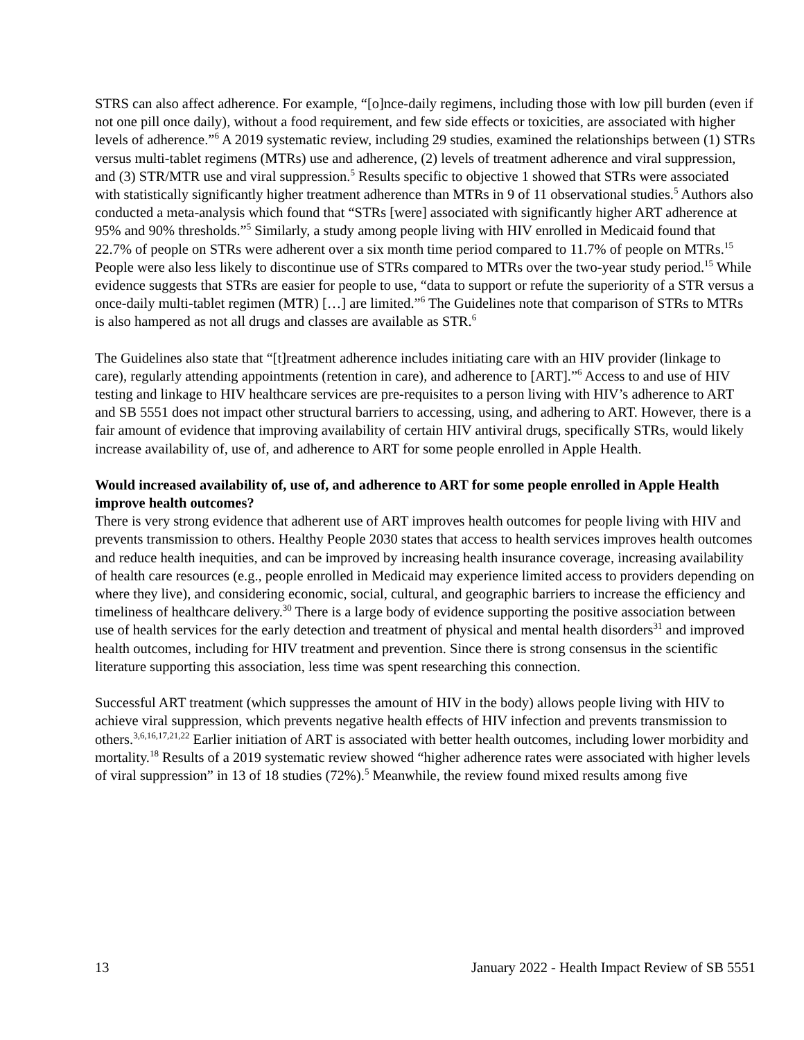STRS can also affect adherence. For example, “[o]nce-daily regimens, including those with low pill burden (even if not one pill once daily), without a food requirement, and few side effects or toxicities, are associated with higher levels of adherence.”<sup>6</sup> A 2019 systematic review, including 29 studies, examined the relationships between (1) STRs versus multi-tablet regimens (MTRs) use and adherence, (2) levels of treatment adherence and viral suppression, and (3) STR/MTR use and viral suppression.<sup>5</sup> Results specific to objective 1 showed that STRs were associated with statistically significantly higher treatment adherence than MTRs in 9 of 11 observational studies.<sup>5</sup> Authors also conducted a meta-analysis which found that “STRs [were] associated with significantly higher ART adherence at 95% and 90% thresholds.”<sup>5</sup> Similarly, a study among people living with HIV enrolled in Medicaid found that 22.7% of people on STRs were adherent over a six month time period compared to 11.7% of people on MTRs.<sup>15</sup> People were also less likely to discontinue use of STRs compared to MTRs over the two-year study period.<sup>15</sup> While evidence suggests that STRs are easier for people to use, “data to support or refute the superiority of a STR versus a once-daily multi-tablet regimen (MTR) […] are limited.”<sup>6</sup> The Guidelines note that comparison of STRs to MTRs is also hampered as not all drugs and classes are available as STR.<sup>6</sup>
The Guidelines also state that “[t]reatment adherence includes initiating care with an HIV provider (linkage to care), regularly attending appointments (retention in care), and adherence to [ART].”<sup>6</sup> Access to and use of HIV testing and linkage to HIV healthcare services are pre-requisites to a person living with HIV’s adherence to ART and SB 5551 does not impact other structural barriers to accessing, using, and adhering to ART. However, there is a fair amount of evidence that improving availability of certain HIV antiviral drugs, specifically STRs, would likely increase availability of, use of, and adherence to ART for some people enrolled in Apple Health.
Would increased availability of, use of, and adherence to ART for some people enrolled in Apple Health improve health outcomes?
There is very strong evidence that adherent use of ART improves health outcomes for people living with HIV and prevents transmission to others. Healthy People 2030 states that access to health services improves health outcomes and reduce health inequities, and can be improved by increasing health insurance coverage, increasing availability of health care resources (e.g., people enrolled in Medicaid may experience limited access to providers depending on where they live), and considering economic, social, cultural, and geographic barriers to increase the efficiency and timeliness of healthcare delivery.<sup>30</sup> There is a large body of evidence supporting the positive association between use of health services for the early detection and treatment of physical and mental health disorders<sup>31</sup> and improved health outcomes, including for HIV treatment and prevention. Since there is strong consensus in the scientific literature supporting this association, less time was spent researching this connection.
Successful ART treatment (which suppresses the amount of HIV in the body) allows people living with HIV to achieve viral suppression, which prevents negative health effects of HIV infection and prevents transmission to others.<sup>3,6,16,17,21,22</sup> Earlier initiation of ART is associated with better health outcomes, including lower morbidity and mortality.<sup>18</sup> Results of a 2019 systematic review showed “higher adherence rates were associated with higher levels of viral suppression” in 13 of 18 studies (72%).<sup>5</sup> Meanwhile, the review found mixed results among five
13 January 2022 - Health Impact Review of SB 5551